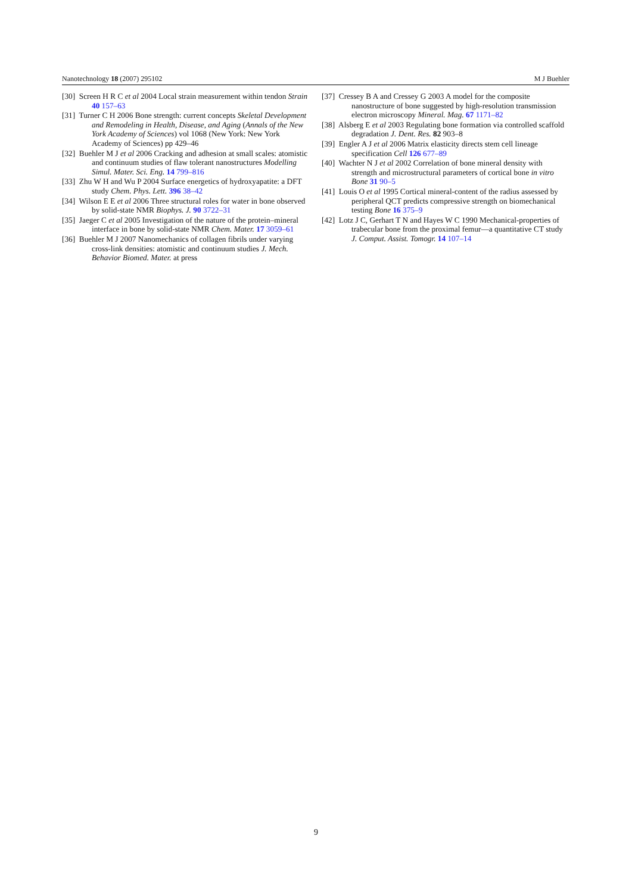Nanotechnology 18 (2007) 295102 M J Buehler
[30] Screen H R C et al 2004 Local strain measurement within tendon Strain 40 157–63
[31] Turner C H 2006 Bone strength: current concepts Skeletal Development and Remodeling in Health, Disease, and Aging (Annals of the New York Academy of Sciences) vol 1068 (New York: New York Academy of Sciences) pp 429–46
[32] Buehler M J et al 2006 Cracking and adhesion at small scales: atomistic and continuum studies of flaw tolerant nanostructures Modelling Simul. Mater. Sci. Eng. 14 799–816
[33] Zhu W H and Wu P 2004 Surface energetics of hydroxyapatite: a DFT study Chem. Phys. Lett. 396 38–42
[34] Wilson E E et al 2006 Three structural roles for water in bone observed by solid-state NMR Biophys. J. 90 3722–31
[35] Jaeger C et al 2005 Investigation of the nature of the protein–mineral interface in bone by solid-state NMR Chem. Mater. 17 3059–61
[36] Buehler M J 2007 Nanomechanics of collagen fibrils under varying cross-link densities: atomistic and continuum studies J. Mech. Behavior Biomed. Mater. at press
[37] Cressey B A and Cressey G 2003 A model for the composite nanostructure of bone suggested by high-resolution transmission electron microscopy Mineral. Mag. 67 1171–82
[38] Alsberg E et al 2003 Regulating bone formation via controlled scaffold degradation J. Dent. Res. 82 903–8
[39] Engler A J et al 2006 Matrix elasticity directs stem cell lineage specification Cell 126 677–89
[40] Wachter N J et al 2002 Correlation of bone mineral density with strength and microstructural parameters of cortical bone in vitro Bone 31 90–5
[41] Louis O et al 1995 Cortical mineral-content of the radius assessed by peripheral QCT predicts compressive strength on biomechanical testing Bone 16 375–9
[42] Lotz J C, Gerhart T N and Hayes W C 1990 Mechanical-properties of trabecular bone from the proximal femur—a quantitative CT study J. Comput. Assist. Tomogr. 14 107–14
9